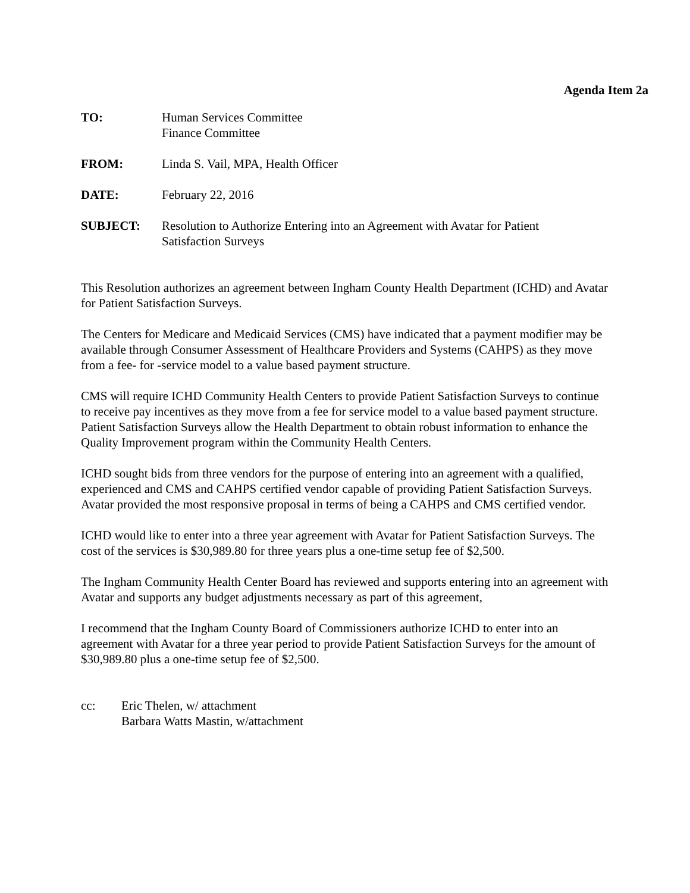Agenda Item 2a
TO: Human Services Committee
Finance Committee
FROM: Linda S. Vail, MPA, Health Officer
DATE: February 22, 2016
SUBJECT: Resolution to Authorize Entering into an Agreement with Avatar for Patient
Satisfaction Surveys
This Resolution authorizes an agreement between Ingham County Health Department (ICHD) and Avatar for Patient Satisfaction Surveys.
The Centers for Medicare and Medicaid Services (CMS) have indicated that a payment modifier may be available through Consumer Assessment of Healthcare Providers and Systems (CAHPS) as they move from a fee- for -service model to a value based payment structure.
CMS will require ICHD Community Health Centers to provide Patient Satisfaction Surveys to continue to receive pay incentives as they move from a fee for service model to a value based payment structure. Patient Satisfaction Surveys allow the Health Department to obtain robust information to enhance the Quality Improvement program within the Community Health Centers.
ICHD sought bids from three vendors for the purpose of entering into an agreement with a qualified, experienced and CMS and CAHPS certified vendor capable of providing Patient Satisfaction Surveys. Avatar provided the most responsive proposal in terms of being a CAHPS and CMS certified vendor.
ICHD would like to enter into a three year agreement with Avatar for Patient Satisfaction Surveys. The cost of the services is $30,989.80 for three years plus a one-time setup fee of $2,500.
The Ingham Community Health Center Board has reviewed and supports entering into an agreement with Avatar and supports any budget adjustments necessary as part of this agreement,
I recommend that the Ingham County Board of Commissioners authorize ICHD to enter into an agreement with Avatar for a three year period to provide Patient Satisfaction Surveys for the amount of $30,989.80 plus a one-time setup fee of $2,500.
cc: Eric Thelen, w/ attachment
Barbara Watts Mastin, w/attachment